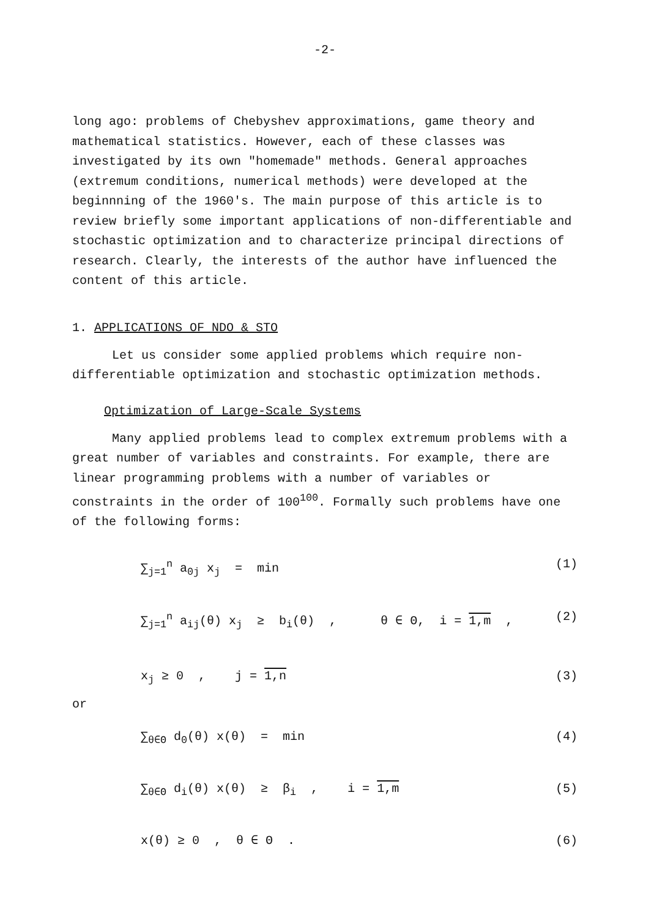-2-
long ago: problems of Chebyshev approximations, game theory and mathematical statistics. However, each of these classes was investigated by its own "homemade" methods. General approaches (extremum conditions, numerical methods) were developed at the beginnning of the 1960's. The main purpose of this article is to review briefly some important applications of non-differentiable and stochastic optimization and to characterize principal directions of research. Clearly, the interests of the author have influenced the content of this article.
1. APPLICATIONS OF NDO & STO
Let us consider some applied problems which require non-differentiable optimization and stochastic optimization methods.
Optimization of Large-Scale Systems
Many applied problems lead to complex extremum problems with a great number of variables and constraints. For example, there are linear programming problems with a number of variables or constraints in the order of 100<sup>100</sup>. Formally such problems have one of the following forms:
∑<sub>j=1</sub><sup>n</sup> a<sub>0j</sub> x<sub>j</sub> = min (1)
∑<sub>j=1</sub><sup>n</sup> a<sub>ij</sub>(θ) x<sub>j</sub> ≥ b<sub>i</sub>(θ) , θ ∈ Θ, i = 1,m , (2)
x<sub>j</sub> ≥ 0 , j = 1,n (3)
or
∑<sub>θ∈Θ</sub> d<sub>0</sub>(θ) x(θ) = min (4)
∑<sub>θ∈Θ</sub> d<sub>i</sub>(θ) x(θ) ≥ β<sub>i</sub> , i = 1,m (5)
x(θ) ≥ 0 , θ ∈ Θ . (6)